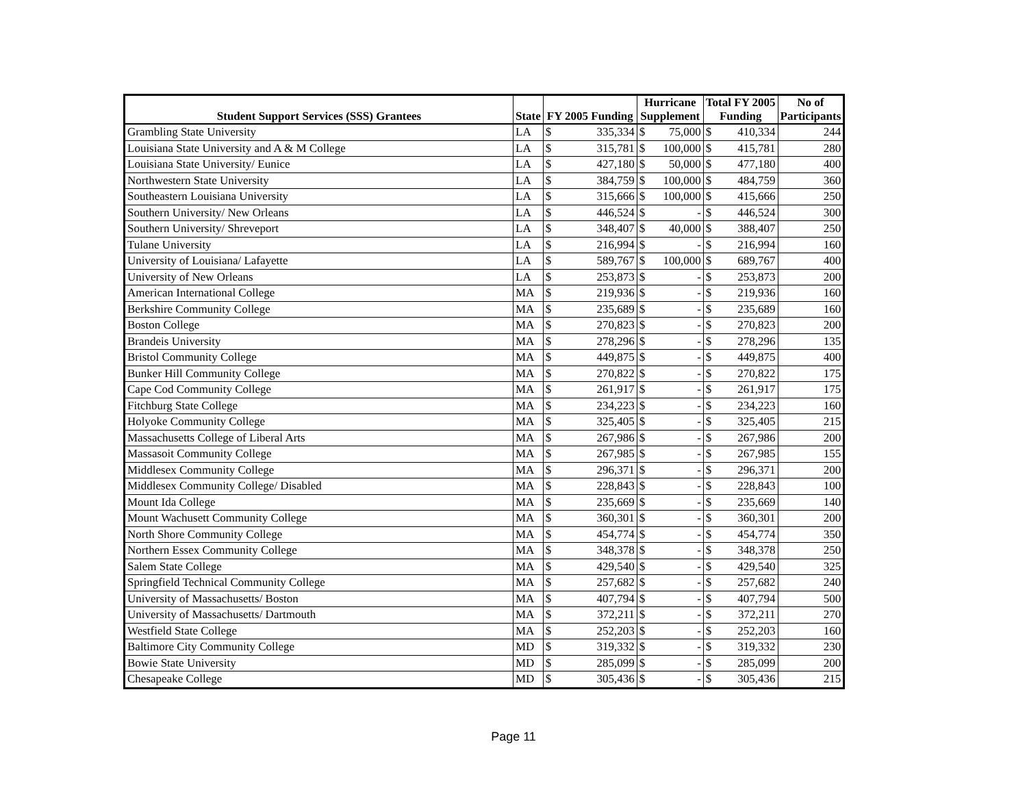| Student Support Services (SSS) Grantees | State | FY 2005 Funding | | Hurricane Supplement | | Total FY 2005 Funding | | No of Participants |
| --- | --- | --- | --- | --- | --- | --- | --- | --- |
| Grambling State University | LA | $ | 335,334 | $ | 75,000 | $ | 410,334 | 244 |
| Louisiana State University and A & M College | LA | $ | 315,781 | $ | 100,000 | $ | 415,781 | 280 |
| Louisiana State University/ Eunice | LA | $ | 427,180 | $ | 50,000 | $ | 477,180 | 400 |
| Northwestern State University | LA | $ | 384,759 | $ | 100,000 | $ | 484,759 | 360 |
| Southeastern Louisiana University | LA | $ | 315,666 | $ | 100,000 | $ | 415,666 | 250 |
| Southern University/ New Orleans | LA | $ | 446,524 | $ | - | $ | 446,524 | 300 |
| Southern University/ Shreveport | LA | $ | 348,407 | $ | 40,000 | $ | 388,407 | 250 |
| Tulane University | LA | $ | 216,994 | $ | - | $ | 216,994 | 160 |
| University of Louisiana/ Lafayette | LA | $ | 589,767 | $ | 100,000 | $ | 689,767 | 400 |
| University of New Orleans | LA | $ | 253,873 | $ | - | $ | 253,873 | 200 |
| American International College | MA | $ | 219,936 | $ | - | $ | 219,936 | 160 |
| Berkshire Community College | MA | $ | 235,689 | $ | - | $ | 235,689 | 160 |
| Boston College | MA | $ | 270,823 | $ | - | $ | 270,823 | 200 |
| Brandeis University | MA | $ | 278,296 | $ | - | $ | 278,296 | 135 |
| Bristol Community College | MA | $ | 449,875 | $ | - | $ | 449,875 | 400 |
| Bunker Hill Community College | MA | $ | 270,822 | $ | - | $ | 270,822 | 175 |
| Cape Cod Community College | MA | $ | 261,917 | $ | - | $ | 261,917 | 175 |
| Fitchburg State College | MA | $ | 234,223 | $ | - | $ | 234,223 | 160 |
| Holyoke Community College | MA | $ | 325,405 | $ | - | $ | 325,405 | 215 |
| Massachusetts College of Liberal Arts | MA | $ | 267,986 | $ | - | $ | 267,986 | 200 |
| Massasoit Community College | MA | $ | 267,985 | $ | - | $ | 267,985 | 155 |
| Middlesex Community College | MA | $ | 296,371 | $ | - | $ | 296,371 | 200 |
| Middlesex Community College/ Disabled | MA | $ | 228,843 | $ | - | $ | 228,843 | 100 |
| Mount Ida College | MA | $ | 235,669 | $ | - | $ | 235,669 | 140 |
| Mount Wachusett Community College | MA | $ | 360,301 | $ | - | $ | 360,301 | 200 |
| North Shore Community College | MA | $ | 454,774 | $ | - | $ | 454,774 | 350 |
| Northern Essex Community College | MA | $ | 348,378 | $ | - | $ | 348,378 | 250 |
| Salem State College | MA | $ | 429,540 | $ | - | $ | 429,540 | 325 |
| Springfield Technical Community College | MA | $ | 257,682 | $ | - | $ | 257,682 | 240 |
| University of Massachusetts/ Boston | MA | $ | 407,794 | $ | - | $ | 407,794 | 500 |
| University of Massachusetts/ Dartmouth | MA | $ | 372,211 | $ | - | $ | 372,211 | 270 |
| Westfield State College | MA | $ | 252,203 | $ | - | $ | 252,203 | 160 |
| Baltimore City Community College | MD | $ | 319,332 | $ | - | $ | 319,332 | 230 |
| Bowie State University | MD | $ | 285,099 | $ | - | $ | 285,099 | 200 |
| Chesapeake College | MD | $ | 305,436 | $ | - | $ | 305,436 | 215 |
Page 11